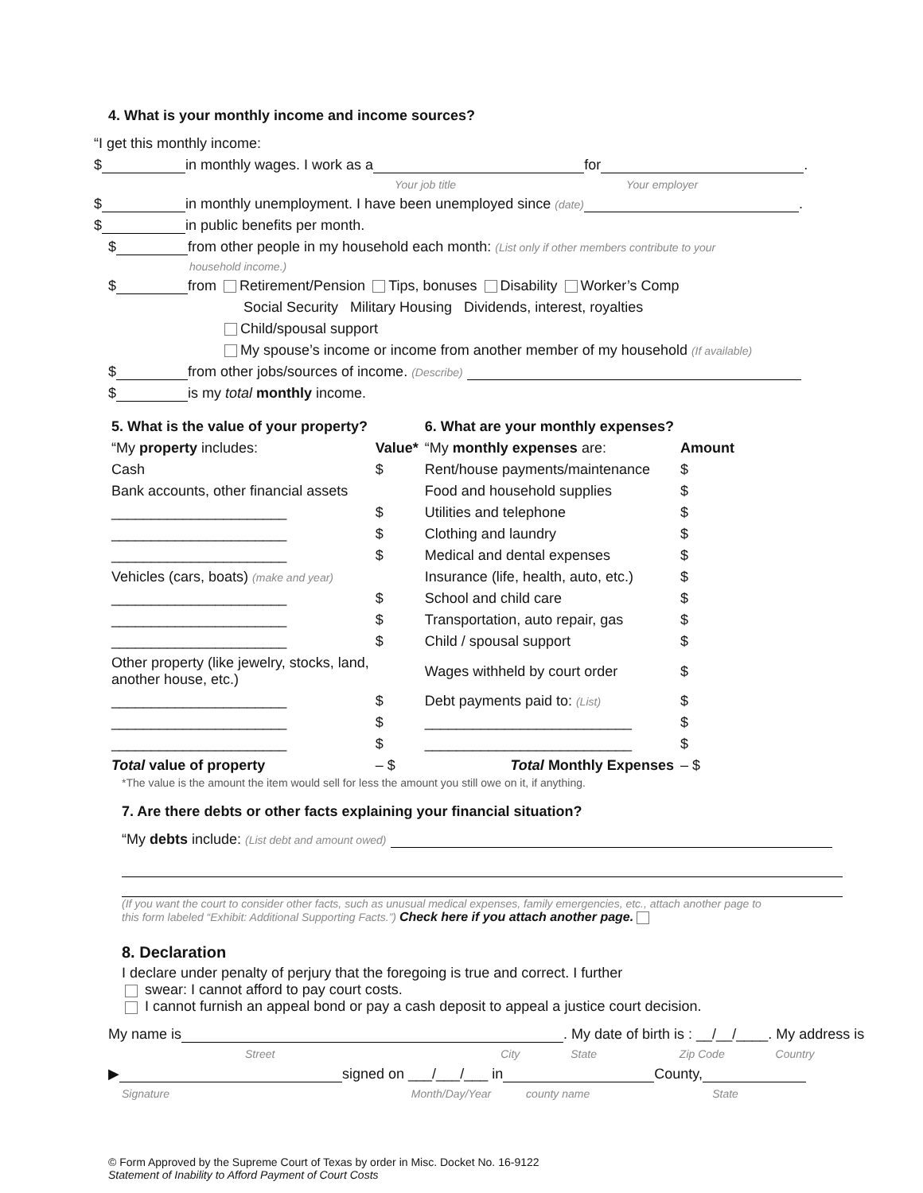4. What is your monthly income and income sources?
“I get this monthly income:
$ in monthly wages. I work as a for .
Your job title Your employer
$ in monthly unemployment. I have been unemployed since (date) .
$ in public benefits per month.
$ from other people in my household each month: (List only if other members contribute to your
household income.)
$ from Retirement/Pension Tips, bonuses Disability Worker’s Comp
Social Security Military Housing Dividends, interest, royalties
Child/spousal support
My spouse’s income or income from another member of my household (If available)
$ from other jobs/sources of income. (Describe)
$ is my total monthly income.
| 5. What is the value of your property? | | 6. What are your monthly expenses? | |
| --- | --- | --- | --- |
| “My property includes: | Value* | “My monthly expenses are: | Amount |
| Cash | $ | Rent/house payments/maintenance | $ |
| Bank accounts, other financial assets | | Food and household supplies | $ |
| ______________________ | $ | Utilities and telephone | $ |
| ______________________ | $ | Clothing and laundry | $ |
| ______________________ | $ | Medical and dental expenses | $ |
| Vehicles (cars, boats) (make and year) | | Insurance (life, health, auto, etc.) | $ |
| ______________________ | $ | School and child care | $ |
| ______________________ | $ | Transportation, auto repair, gas | $ |
| ______________________ | $ | Child / spousal support | $ |
| Other property (like jewelry, stocks, land, another house, etc.) | | Wages withheld by court order | $ |
| ______________________ | $ | Debt payments paid to: (List) | $ |
| ______________________ | $ | __________________________ | $ |
| ______________________ | $ | __________________________ | $ |
| Total value of property | – $ | Total Monthly Expenses | – $ |
*The value is the amount the item would sell for less the amount you still owe on it, if anything.
7. Are there debts or other facts explaining your financial situation?
“My debts include: (List debt and amount owed)
(If you want the court to consider other facts, such as unusual medical expenses, family emergencies, etc., attach another page to
this form labeled “Exhibit: Additional Supporting Facts.”) Check here if you attach another page.
8. Declaration
I declare under penalty of perjury that the foregoing is true and correct. I further
swear: I cannot afford to pay court costs.
I cannot furnish an appeal bond or pay a cash deposit to appeal a justice court decision.
My name is . My date of birth is : __/__/____. My address is
Street City State Zip Code Country
▶ signed on ___/___/___ in County,
Signature Month/Day/Year county name State
© Form Approved by the Supreme Court of Texas by order in Misc. Docket No. 16-9122
Statement of Inability to Afford Payment of Court Costs